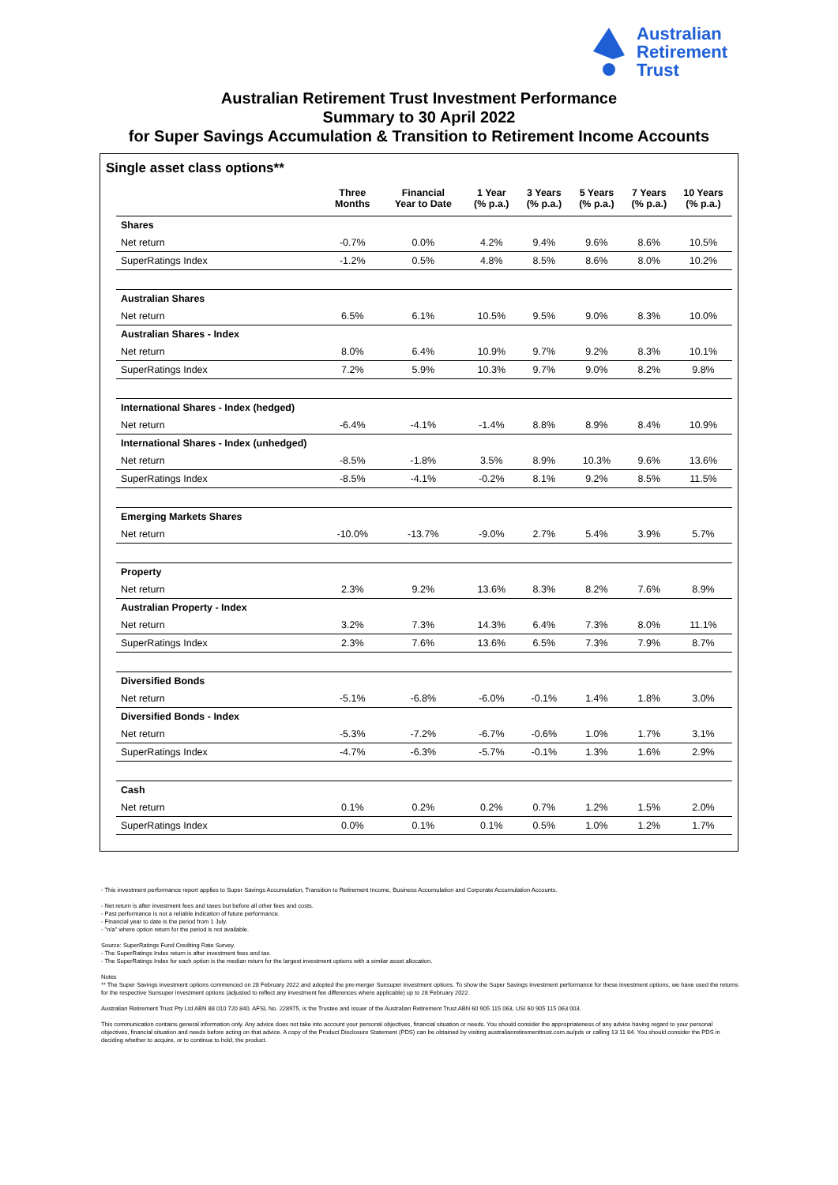Australian
Retirement
Trust
Australian Retirement Trust Investment Performance
Summary to 30 April 2022
for Super Savings Accumulation & Transition to Retirement Income Accounts
Single asset class options**
| | Three Months | Financial Year to Date | 1 Year (% p.a.) | 3 Years (% p.a.) | 5 Years (% p.a.) | 7 Years (% p.a.) | 10 Years (% p.a.) |
| --- | --- | --- | --- | --- | --- | --- | --- |
| Shares | | | | | | | |
| Net return | -0.7% | 0.0% | 4.2% | 9.4% | 9.6% | 8.6% | 10.5% |
| SuperRatings Index | -1.2% | 0.5% | 4.8% | 8.5% | 8.6% | 8.0% | 10.2% |
| Australian Shares | | | | | | | |
| Net return | 6.5% | 6.1% | 10.5% | 9.5% | 9.0% | 8.3% | 10.0% |
| Australian Shares - Index | | | | | | | |
| Net return | 8.0% | 6.4% | 10.9% | 9.7% | 9.2% | 8.3% | 10.1% |
| SuperRatings Index | 7.2% | 5.9% | 10.3% | 9.7% | 9.0% | 8.2% | 9.8% |
| International Shares - Index (hedged) | | | | | | | |
| Net return | -6.4% | -4.1% | -1.4% | 8.8% | 8.9% | 8.4% | 10.9% |
| International Shares - Index (unhedged) | | | | | | | |
| Net return | -8.5% | -1.8% | 3.5% | 8.9% | 10.3% | 9.6% | 13.6% |
| SuperRatings Index | -8.5% | -4.1% | -0.2% | 8.1% | 9.2% | 8.5% | 11.5% |
| Emerging Markets Shares | | | | | | | |
| Net return | -10.0% | -13.7% | -9.0% | 2.7% | 5.4% | 3.9% | 5.7% |
| Property | | | | | | | |
| Net return | 2.3% | 9.2% | 13.6% | 8.3% | 8.2% | 7.6% | 8.9% |
| Australian Property - Index | | | | | | | |
| Net return | 3.2% | 7.3% | 14.3% | 6.4% | 7.3% | 8.0% | 11.1% |
| SuperRatings Index | 2.3% | 7.6% | 13.6% | 6.5% | 7.3% | 7.9% | 8.7% |
| Diversified Bonds | | | | | | | |
| Net return | -5.1% | -6.8% | -6.0% | -0.1% | 1.4% | 1.8% | 3.0% |
| Diversified Bonds - Index | | | | | | | |
| Net return | -5.3% | -7.2% | -6.7% | -0.6% | 1.0% | 1.7% | 3.1% |
| SuperRatings Index | -4.7% | -6.3% | -5.7% | -0.1% | 1.3% | 1.6% | 2.9% |
| Cash | | | | | | | |
| Net return | 0.1% | 0.2% | 0.2% | 0.7% | 1.2% | 1.5% | 2.0% |
| SuperRatings Index | 0.0% | 0.1% | 0.1% | 0.5% | 1.0% | 1.2% | 1.7% |
- This investment performance report applies to Super Savings Accumulation, Transition to Retirement Income, Business Accumulation and Corporate Accumulation Accounts.
- Net return is after investment fees and taxes but before all other fees and costs.
- Past performance is not a reliable indication of future performance.
- Financial year to date is the period from 1 July.
- "n/a" where option return for the period is not available.
Source: SuperRatings Fund Crediting Rate Survey.
- The SuperRatings Index return is after investment fees and tax.
- The SuperRatings Index for each option is the median return for the largest investment options with a similar asset allocation.
Notes
** The Super Savings investment options commenced on 28 February 2022 and adopted the pre-merger Sunsuper investment options. To show the Super Savings investment performance for these investment options, we have used the returns for the respective Sunsuper investment options (adjusted to reflect any investment fee differences where applicable) up to 28 February 2022.
Australian Retirement Trust Pty Ltd ABN 88 010 720 840, AFSL No. 228975, is the Trustee and issuer of the Australian Retirement Trust ABN 60 905 115 063, USI 60 905 115 063 003.
This communication contains general information only. Any advice does not take into account your personal objectives, financial situation or needs. You should consider the appropriateness of any advice having regard to your personal objectives, financial situation and needs before acting on that advice. A copy of the Product Disclosure Statement (PDS) can be obtained by visiting australianretirementtrust.com.au/pds or calling 13 11 84. You should consider the PDS in deciding whether to acquire, or to continue to hold, the product.